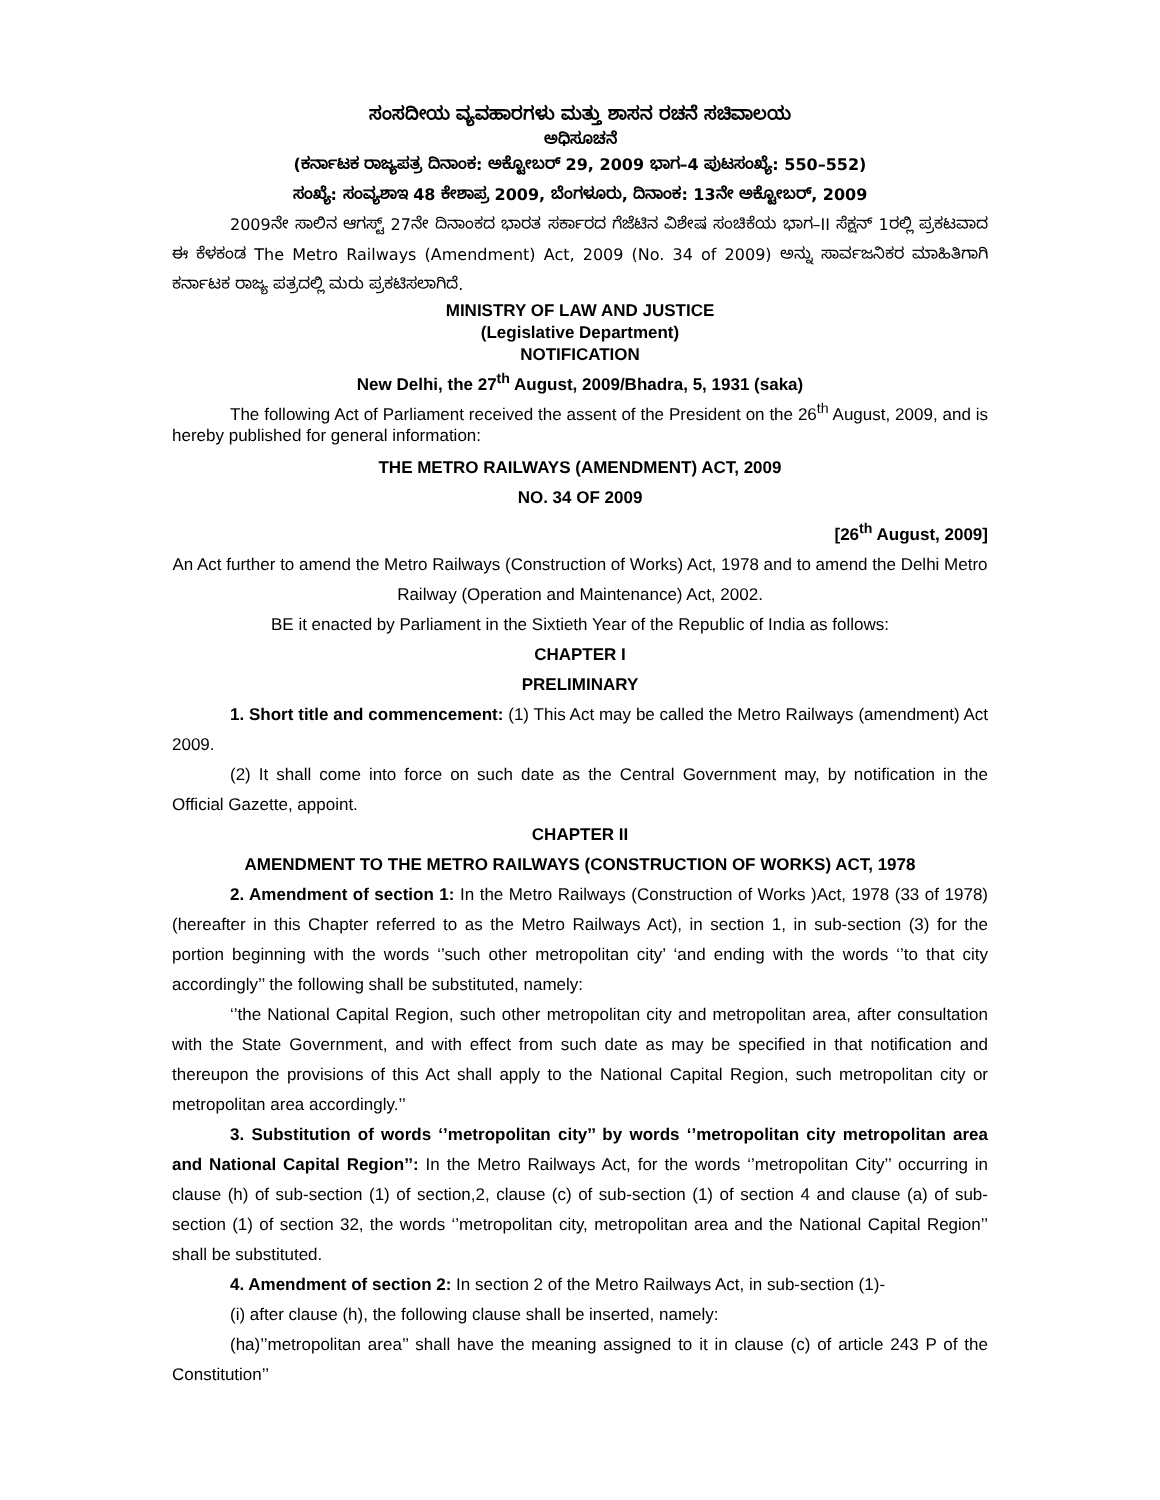ಸಂಸದೀಯ ವ್ಯವಹಾರಗಳು ಮತ್ತು ಶಾಸನ ರಚನೆ ಸಚಿವಾಲಯ
ಅಧಿಸೂಚನೆ
(ಕರ್ನಾಟಕ ರಾಜ್ಯಪತ್ರ ದಿನಾಂಕ: ಅಕ್ಟೋಬರ್ 29, 2009 ಭಾಗ–4 ಪುಟಸಂಖ್ಯೆ: 550–552)
ಸಂಖ್ಯೆ: ಸಂವ್ಯಶಾಇ 48 ಕೇಶಾಪ್ರ 2009, ಬೆಂಗಳೂರು, ದಿನಾಂಕ: 13ನೇ ಅಕ್ಟೋಬರ್, 2009
2009ನೇ ಸಾಲಿನ ಆಗಸ್ಟ್ 27ನೇ ದಿನಾಂಕದ ಭಾರತ ಸರ್ಕಾರದ ಗೆಜೆಟಿನ ವಿಶೇಷ ಸಂಚಿಕೆಯ ಭಾಗ–II ಸೆಕ್ಷನ್ 1ರಲ್ಲಿ ಪ್ರಕಟವಾದ ಈ ಕೆಳಕಂಡ The Metro Railways (Amendment) Act, 2009 (No. 34 of 2009) ಅನ್ನು ಸಾರ್ವಜನಿಕರ ಮಾಹಿತಿಗಾಗಿ ಕರ್ನಾಟಕ ರಾಜ್ಯ ಪತ್ರದಲ್ಲಿ ಮರು ಪ್ರಕಟಿಸಲಾಗಿದೆ.
MINISTRY OF LAW AND JUSTICE
(Legislative Department)
NOTIFICATION
New Delhi, the 27<sup>th</sup> August, 2009/Bhadra, 5, 1931 (saka)
The following Act of Parliament received the assent of the President on the 26<sup>th</sup> August, 2009, and is hereby published for general information:
THE METRO RAILWAYS (AMENDMENT) ACT, 2009
NO. 34 OF 2009
[26<sup>th</sup> August, 2009]
An Act further to amend the Metro Railways (Construction of Works) Act, 1978 and to amend the Delhi Metro Railway (Operation and Maintenance) Act, 2002.
BE it enacted by Parliament in the Sixtieth Year of the Republic of India as follows:
CHAPTER I
PRELIMINARY
1. Short title and commencement: (1) This Act may be called the Metro Railways (amendment) Act 2009.
(2) It shall come into force on such date as the Central Government may, by notification in the Official Gazette, appoint.
CHAPTER II
AMENDMENT TO THE METRO RAILWAYS (CONSTRUCTION OF WORKS) ACT, 1978
2. Amendment of section 1: In the Metro Railways (Construction of Works )Act, 1978 (33 of 1978) (hereafter in this Chapter referred to as the Metro Railways Act), in section 1, in sub-section (3) for the portion beginning with the words ‘’such other metropolitan city’ ‘and ending with the words ‘’to that city accordingly’’ the following shall be substituted, namely:
‘’the National Capital Region, such other metropolitan city and metropolitan area, after consultation with the State Government, and with effect from such date as may be specified in that notification and thereupon the provisions of this Act shall apply to the National Capital Region, such metropolitan city or metropolitan area accordingly.’’
3. Substitution of words ‘’metropolitan city’’ by words ‘’metropolitan city metropolitan area and National Capital Region’’: In the Metro Railways Act, for the words ‘’metropolitan City’’ occurring in clause (h) of sub-section (1) of section,2, clause (c) of sub-section (1) of section 4 and clause (a) of sub-section (1) of section 32, the words ‘’metropolitan city, metropolitan area and the National Capital Region’’ shall be substituted.
4. Amendment of section 2: In section 2 of the Metro Railways Act, in sub-section (1)-
(i) after clause (h), the following clause shall be inserted, namely:
(ha)’’metropolitan area’’ shall have the meaning assigned to it in clause (c) of article 243 P of the Constitution’’